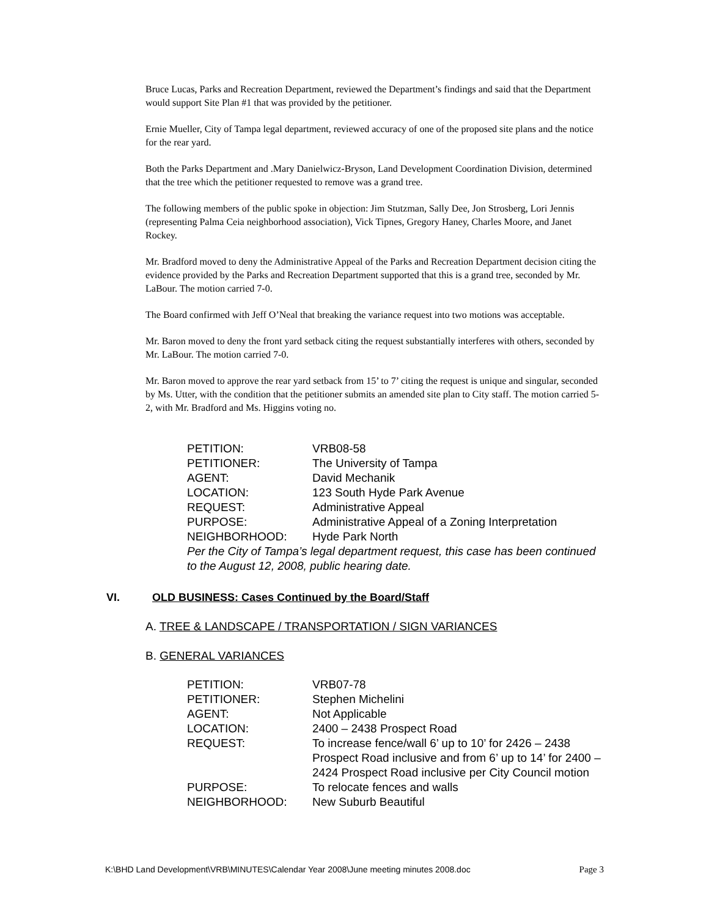Bruce Lucas, Parks and Recreation Department, reviewed the Department’s findings and said that the Department would support Site Plan #1 that was provided by the petitioner.
Ernie Mueller, City of Tampa legal department, reviewed accuracy of one of the proposed site plans and the notice for the rear yard.
Both the Parks Department and .Mary Danielwicz-Bryson, Land Development Coordination Division, determined that the tree which the petitioner requested to remove was a grand tree.
The following members of the public spoke in objection: Jim Stutzman, Sally Dee, Jon Strosberg, Lori Jennis (representing Palma Ceia neighborhood association), Vick Tipnes, Gregory Haney, Charles Moore, and Janet Rockey.
Mr. Bradford moved to deny the Administrative Appeal of the Parks and Recreation Department decision citing the evidence provided by the Parks and Recreation Department supported that this is a grand tree, seconded by Mr. LaBour. The motion carried 7-0.
The Board confirmed with Jeff O’Neal that breaking the variance request into two motions was acceptable.
Mr. Baron moved to deny the front yard setback citing the request substantially interferes with others, seconded by Mr. LaBour. The motion carried 7-0.
Mr. Baron moved to approve the rear yard setback from 15’ to 7’ citing the request is unique and singular, seconded by Ms. Utter, with the condition that the petitioner submits an amended site plan to City staff. The motion carried 5-2, with Mr. Bradford and Ms. Higgins voting no.
| PETITION: | VRB08-58 |
| PETITIONER: | The University of Tampa |
| AGENT: | David Mechanik |
| LOCATION: | 123 South Hyde Park Avenue |
| REQUEST: | Administrative Appeal |
| PURPOSE: | Administrative Appeal of a Zoning Interpretation |
| NEIGHBORHOOD: | Hyde Park North |
Per the City of Tampa’s legal department request, this case has been continued to the August 12, 2008, public hearing date.
VI. OLD BUSINESS: Cases Continued by the Board/Staff
A. TREE & LANDSCAPE / TRANSPORTATION / SIGN VARIANCES
B. GENERAL VARIANCES
| PETITION: | VRB07-78 |
| PETITIONER: | Stephen Michelini |
| AGENT: | Not Applicable |
| LOCATION: | 2400 – 2438 Prospect Road |
| REQUEST: | To increase fence/wall 6’ up to 10’ for 2426 – 2438 Prospect Road inclusive and from 6’ up to 14’ for 2400 – 2424 Prospect Road inclusive per City Council motion |
| PURPOSE: | To relocate fences and walls |
| NEIGHBORHOOD: | New Suburb Beautiful |
K:\BHD Land Development\VRB\MINUTES\Calendar Year 2008\June meeting minutes 2008.doc Page 3